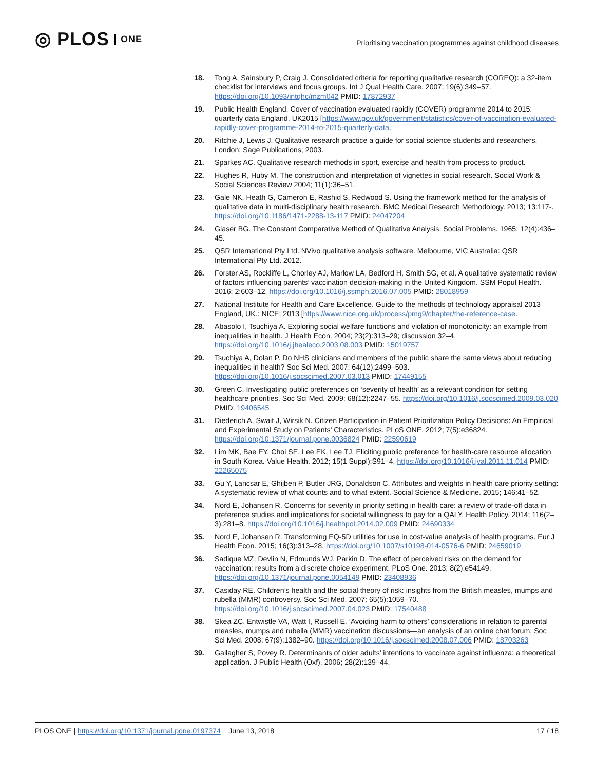◎ PLOS ONE
Prioritising vaccination programmes against childhood diseases
18. Tong A, Sainsbury P, Craig J. Consolidated criteria for reporting qualitative research (COREQ): a 32-item checklist for interviews and focus groups. Int J Qual Health Care. 2007; 19(6):349–57. https://doi.org/10.1093/intqhc/mzm042 PMID: 17872937
19. Public Health England. Cover of vaccination evaluated rapidly (COVER) programme 2014 to 2015: quarterly data England, UK2015 [https://www.gov.uk/government/statistics/cover-of-vaccination-evaluated-rapidly-cover-programme-2014-to-2015-quarterly-data.
20. Ritchie J, Lewis J. Qualitative research practice a guide for social science students and researchers. London: Sage Publications; 2003.
21. Sparkes AC. Qualitative research methods in sport, exercise and health from process to product.
22. Hughes R, Huby M. The construction and interpretation of vignettes in social research. Social Work & Social Sciences Review 2004; 11(1):36–51.
23. Gale NK, Heath G, Cameron E, Rashid S, Redwood S. Using the framework method for the analysis of qualitative data in multi-disciplinary health research. BMC Medical Research Methodology. 2013; 13:117-. https://doi.org/10.1186/1471-2288-13-117 PMID: 24047204
24. Glaser BG. The Constant Comparative Method of Qualitative Analysis. Social Problems. 1965; 12(4):436–45.
25. QSR International Pty Ltd. NVivo qualitative analysis software. Melbourne, VIC Australia: QSR International Pty Ltd. 2012.
26. Forster AS, Rockliffe L, Chorley AJ, Marlow LA, Bedford H, Smith SG, et al. A qualitative systematic review of factors influencing parents’ vaccination decision-making in the United Kingdom. SSM Popul Health. 2016; 2:603–12. https://doi.org/10.1016/j.ssmph.2016.07.005 PMID: 28018959
27. National Institute for Health and Care Excellence. Guide to the methods of technology appraisal 2013 England, UK.: NICE; 2013 [https://www.nice.org.uk/process/pmg9/chapter/the-reference-case.
28. Abasolo I, Tsuchiya A. Exploring social welfare functions and violation of monotonicity: an example from inequalities in health. J Health Econ. 2004; 23(2):313–29; discussion 32–4. https://doi.org/10.1016/j.jhealeco.2003.08.003 PMID: 15019757
29. Tsuchiya A, Dolan P. Do NHS clinicians and members of the public share the same views about reducing inequalities in health? Soc Sci Med. 2007; 64(12):2499–503. https://doi.org/10.1016/j.socscimed.2007.03.013 PMID: 17449155
30. Green C. Investigating public preferences on ‘severity of health’ as a relevant condition for setting healthcare priorities. Soc Sci Med. 2009; 68(12):2247–55. https://doi.org/10.1016/j.socscimed.2009.03.020 PMID: 19406545
31. Diederich A, Swait J, Wirsik N. Citizen Participation in Patient Prioritization Policy Decisions: An Empirical and Experimental Study on Patients’ Characteristics. PLoS ONE. 2012; 7(5):e36824. https://doi.org/10.1371/journal.pone.0036824 PMID: 22590619
32. Lim MK, Bae EY, Choi SE, Lee EK, Lee TJ. Eliciting public preference for health-care resource allocation in South Korea. Value Health. 2012; 15(1 Suppl):S91–4. https://doi.org/10.1016/j.jval.2011.11.014 PMID: 22265075
33. Gu Y, Lancsar E, Ghijben P, Butler JRG, Donaldson C. Attributes and weights in health care priority setting: A systematic review of what counts and to what extent. Social Science & Medicine. 2015; 146:41–52.
34. Nord E, Johansen R. Concerns for severity in priority setting in health care: a review of trade-off data in preference studies and implications for societal willingness to pay for a QALY. Health Policy. 2014; 116(2–3):281–8. https://doi.org/10.1016/j.healthpol.2014.02.009 PMID: 24690334
35. Nord E, Johansen R. Transforming EQ-5D utilities for use in cost-value analysis of health programs. Eur J Health Econ. 2015; 16(3):313–28. https://doi.org/10.1007/s10198-014-0576-6 PMID: 24659019
36. Sadique MZ, Devlin N, Edmunds WJ, Parkin D. The effect of perceived risks on the demand for vaccination: results from a discrete choice experiment. PLoS One. 2013; 8(2):e54149. https://doi.org/10.1371/journal.pone.0054149 PMID: 23408936
37. Casiday RE. Children’s health and the social theory of risk: insights from the British measles, mumps and rubella (MMR) controversy. Soc Sci Med. 2007; 65(5):1059–70. https://doi.org/10.1016/j.socscimed.2007.04.023 PMID: 17540488
38. Skea ZC, Entwistle VA, Watt I, Russell E. ’Avoiding harm to others’ considerations in relation to parental measles, mumps and rubella (MMR) vaccination discussions—an analysis of an online chat forum. Soc Sci Med. 2008; 67(9):1382–90. https://doi.org/10.1016/j.socscimed.2008.07.006 PMID: 18703263
39. Gallagher S, Povey R. Determinants of older adults’ intentions to vaccinate against influenza: a theoretical application. J Public Health (Oxf). 2006; 28(2):139–44.
PLOS ONE | https://doi.org/10.1371/journal.pone.0197374 June 13, 2018 17 / 18